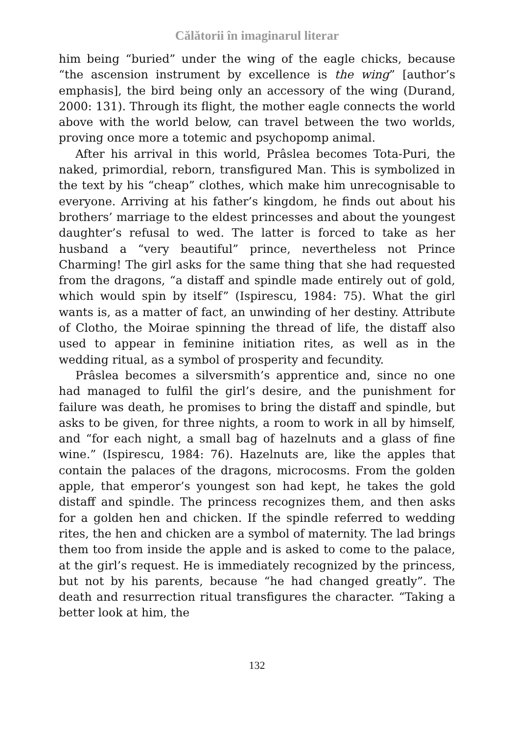Călătorii în imaginarul literar
him being “buried” under the wing of the eagle chicks, because “the ascension instrument by excellence is the wing” [author’s emphasis], the bird being only an accessory of the wing (Durand, 2000: 131). Through its flight, the mother eagle connects the world above with the world below, can travel between the two worlds, proving once more a totemic and psychopomp animal.
After his arrival in this world, Prâslea becomes Tota-Puri, the naked, primordial, reborn, transfigured Man. This is symbolized in the text by his “cheap” clothes, which make him unrecognisable to everyone. Arriving at his father’s kingdom, he finds out about his brothers’ marriage to the eldest princesses and about the youngest daughter’s refusal to wed. The latter is forced to take as her husband a “very beautiful” prince, nevertheless not Prince Charming! The girl asks for the same thing that she had requested from the dragons, “a distaff and spindle made entirely out of gold, which would spin by itself” (Ispirescu, 1984: 75). What the girl wants is, as a matter of fact, an unwinding of her destiny. Attribute of Clotho, the Moirae spinning the thread of life, the distaff also used to appear in feminine initiation rites, as well as in the wedding ritual, as a symbol of prosperity and fecundity.
Prâslea becomes a silversmith’s apprentice and, since no one had managed to fulfil the girl’s desire, and the punishment for failure was death, he promises to bring the distaff and spindle, but asks to be given, for three nights, a room to work in all by himself, and “for each night, a small bag of hazelnuts and a glass of fine wine.” (Ispirescu, 1984: 76). Hazelnuts are, like the apples that contain the palaces of the dragons, microcosms. From the golden apple, that emperor’s youngest son had kept, he takes the gold distaff and spindle. The princess recognizes them, and then asks for a golden hen and chicken. If the spindle referred to wedding rites, the hen and chicken are a symbol of maternity. The lad brings them too from inside the apple and is asked to come to the palace, at the girl’s request. He is immediately recognized by the princess, but not by his parents, because “he had changed greatly”. The death and resurrection ritual transfigures the character. “Taking a better look at him, the
132